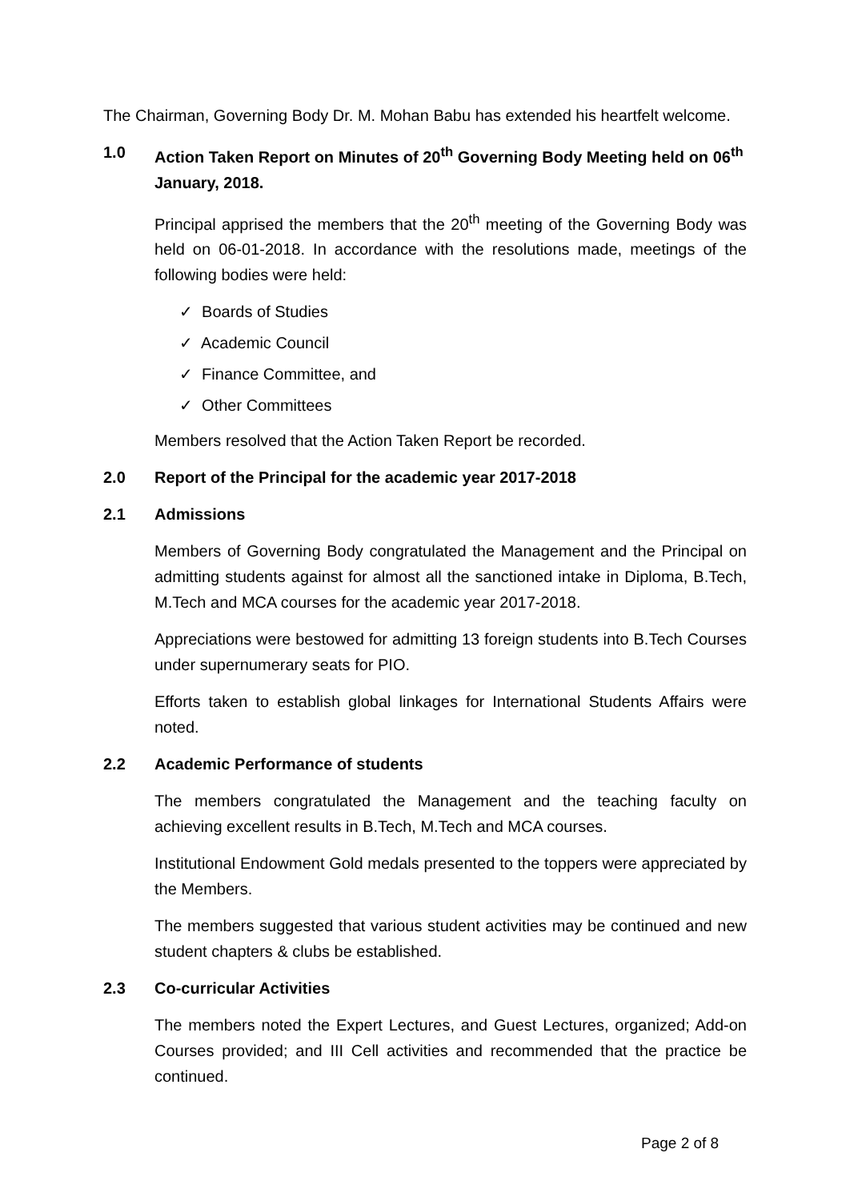The Chairman, Governing Body Dr. M. Mohan Babu has extended his heartfelt welcome.
1.0 Action Taken Report on Minutes of 20<sup>th</sup> Governing Body Meeting held on 06<sup>th</sup> January, 2018.
Principal apprised the members that the 20<sup>th</sup> meeting of the Governing Body was held on 06-01-2018. In accordance with the resolutions made, meetings of the following bodies were held:
✓ Boards of Studies
✓ Academic Council
✓ Finance Committee, and
✓ Other Committees
Members resolved that the Action Taken Report be recorded.
2.0 Report of the Principal for the academic year 2017-2018
2.1 Admissions
Members of Governing Body congratulated the Management and the Principal on admitting students against for almost all the sanctioned intake in Diploma, B.Tech, M.Tech and MCA courses for the academic year 2017-2018.
Appreciations were bestowed for admitting 13 foreign students into B.Tech Courses under supernumerary seats for PIO.
Efforts taken to establish global linkages for International Students Affairs were noted.
2.2 Academic Performance of students
The members congratulated the Management and the teaching faculty on achieving excellent results in B.Tech, M.Tech and MCA courses.
Institutional Endowment Gold medals presented to the toppers were appreciated by the Members.
The members suggested that various student activities may be continued and new student chapters & clubs be established.
2.3 Co-curricular Activities
The members noted the Expert Lectures, and Guest Lectures, organized; Add-on Courses provided; and III Cell activities and recommended that the practice be continued.
Page 2 of 8